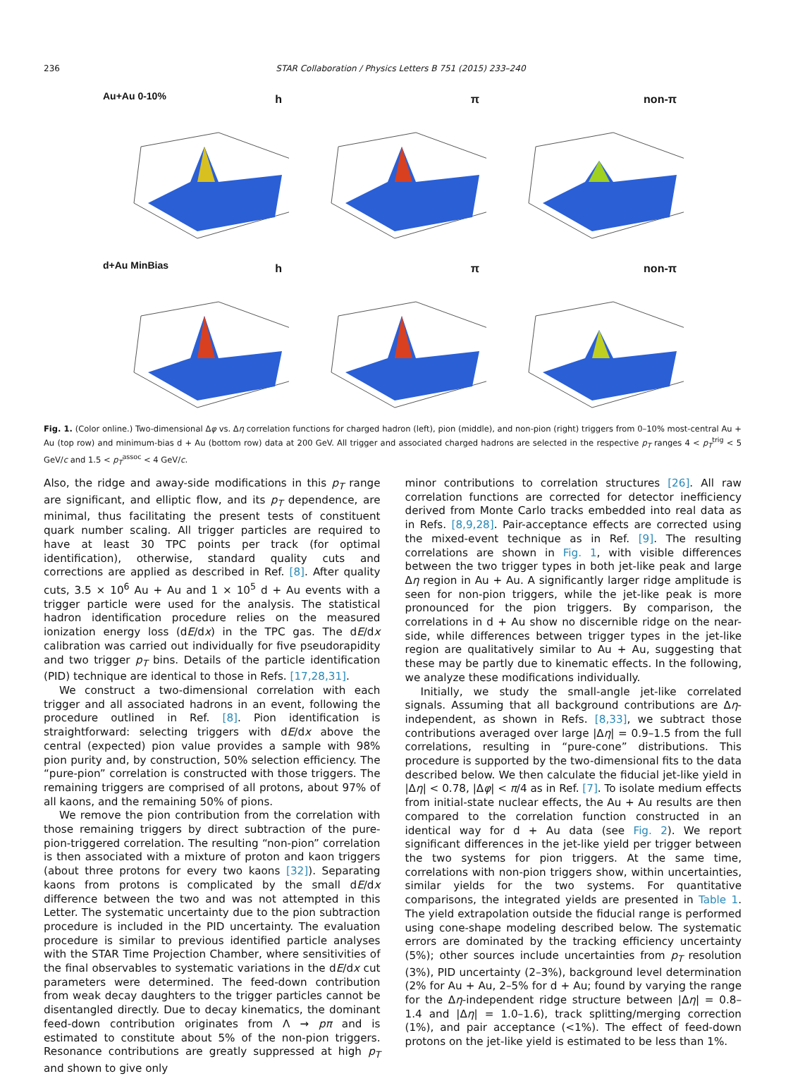236 STAR Collaboration / Physics Letters B 751 (2015) 233–240
Au+Au 0-10% h
π
non-π
d+Au MinBias h
π
non-π
Fig. 1. (Color online.) Two-dimensional Δφ vs. Δη correlation functions for charged hadron (left), pion (middle), and non-pion (right) triggers from 0–10% most-central Au + Au (top row) and minimum-bias d + Au (bottom row) data at 200 GeV. All trigger and associated charged hadrons are selected in the respective p<sub>T</sub> ranges 4 < p<sub>T</sub><sup>trig</sup> < 5 GeV/c and 1.5 < p<sub>T</sub><sup>assoc</sup> < 4 GeV/c.
Also, the ridge and away-side modifications in this p<sub>T</sub> range are significant, and elliptic flow, and its p<sub>T</sub> dependence, are minimal, thus facilitating the present tests of constituent quark number scaling. All trigger particles are required to have at least 30 TPC points per track (for optimal identification), otherwise, standard quality cuts and corrections are applied as described in Ref. [8]. After quality cuts, 3.5 × 10<sup>6</sup> Au + Au and 1 × 10<sup>5</sup> d + Au events with a trigger particle were used for the analysis. The statistical hadron identification procedure relies on the measured ionization energy loss (dE/dx) in the TPC gas. The dE/dx calibration was carried out individually for five pseudorapidity and two trigger p<sub>T</sub> bins. Details of the particle identification (PID) technique are identical to those in Refs. [17,28,31].
We construct a two-dimensional correlation with each trigger and all associated hadrons in an event, following the procedure outlined in Ref. [8]. Pion identification is straightforward: selecting triggers with dE/dx above the central (expected) pion value provides a sample with 98% pion purity and, by construction, 50% selection efficiency. The “pure-pion” correlation is constructed with those triggers. The remaining triggers are comprised of all protons, about 97% of all kaons, and the remaining 50% of pions.
We remove the pion contribution from the correlation with those remaining triggers by direct subtraction of the pure-pion-triggered correlation. The resulting “non-pion” correlation is then associated with a mixture of proton and kaon triggers (about three protons for every two kaons [32]). Separating kaons from protons is complicated by the small dE/dx difference between the two and was not attempted in this Letter. The systematic uncertainty due to the pion subtraction procedure is included in the PID uncertainty. The evaluation procedure is similar to previous identified particle analyses with the STAR Time Projection Chamber, where sensitivities of the final observables to systematic variations in the dE/dx cut parameters were determined. The feed-down contribution from weak decay daughters to the trigger particles cannot be disentangled directly. Due to decay kinematics, the dominant feed-down contribution originates from Λ → pπ and is estimated to constitute about 5% of the non-pion triggers. Resonance contributions are greatly suppressed at high p<sub>T</sub> and shown to give only
minor contributions to correlation structures [26]. All raw correlation functions are corrected for detector inefficiency derived from Monte Carlo tracks embedded into real data as in Refs. [8,9,28]. Pair-acceptance effects are corrected using the mixed-event technique as in Ref. [9]. The resulting correlations are shown in Fig. 1, with visible differences between the two trigger types in both jet-like peak and large Δη region in Au + Au. A significantly larger ridge amplitude is seen for non-pion triggers, while the jet-like peak is more pronounced for the pion triggers. By comparison, the correlations in d + Au show no discernible ridge on the near-side, while differences between trigger types in the jet-like region are qualitatively similar to Au + Au, suggesting that these may be partly due to kinematic effects. In the following, we analyze these modifications individually.
Initially, we study the small-angle jet-like correlated signals. Assuming that all background contributions are Δη-independent, as shown in Refs. [8,33], we subtract those contributions averaged over large |Δη| = 0.9–1.5 from the full correlations, resulting in “pure-cone” distributions. This procedure is supported by the two-dimensional fits to the data described below. We then calculate the fiducial jet-like yield in |Δη| < 0.78, |Δφ| < π/4 as in Ref. [7]. To isolate medium effects from initial-state nuclear effects, the Au + Au results are then compared to the correlation function constructed in an identical way for d + Au data (see Fig. 2). We report significant differences in the jet-like yield per trigger between the two systems for pion triggers. At the same time, correlations with non-pion triggers show, within uncertainties, similar yields for the two systems. For quantitative comparisons, the integrated yields are presented in Table 1. The yield extrapolation outside the fiducial range is performed using cone-shape modeling described below. The systematic errors are dominated by the tracking efficiency uncertainty (5%); other sources include uncertainties from p<sub>T</sub> resolution (3%), PID uncertainty (2–3%), background level determination (2% for Au + Au, 2–5% for d + Au; found by varying the range for the Δη-independent ridge structure between |Δη| = 0.8–1.4 and |Δη| = 1.0–1.6), track splitting/merging correction (1%), and pair acceptance (<1%). The effect of feed-down protons on the jet-like yield is estimated to be less than 1%.